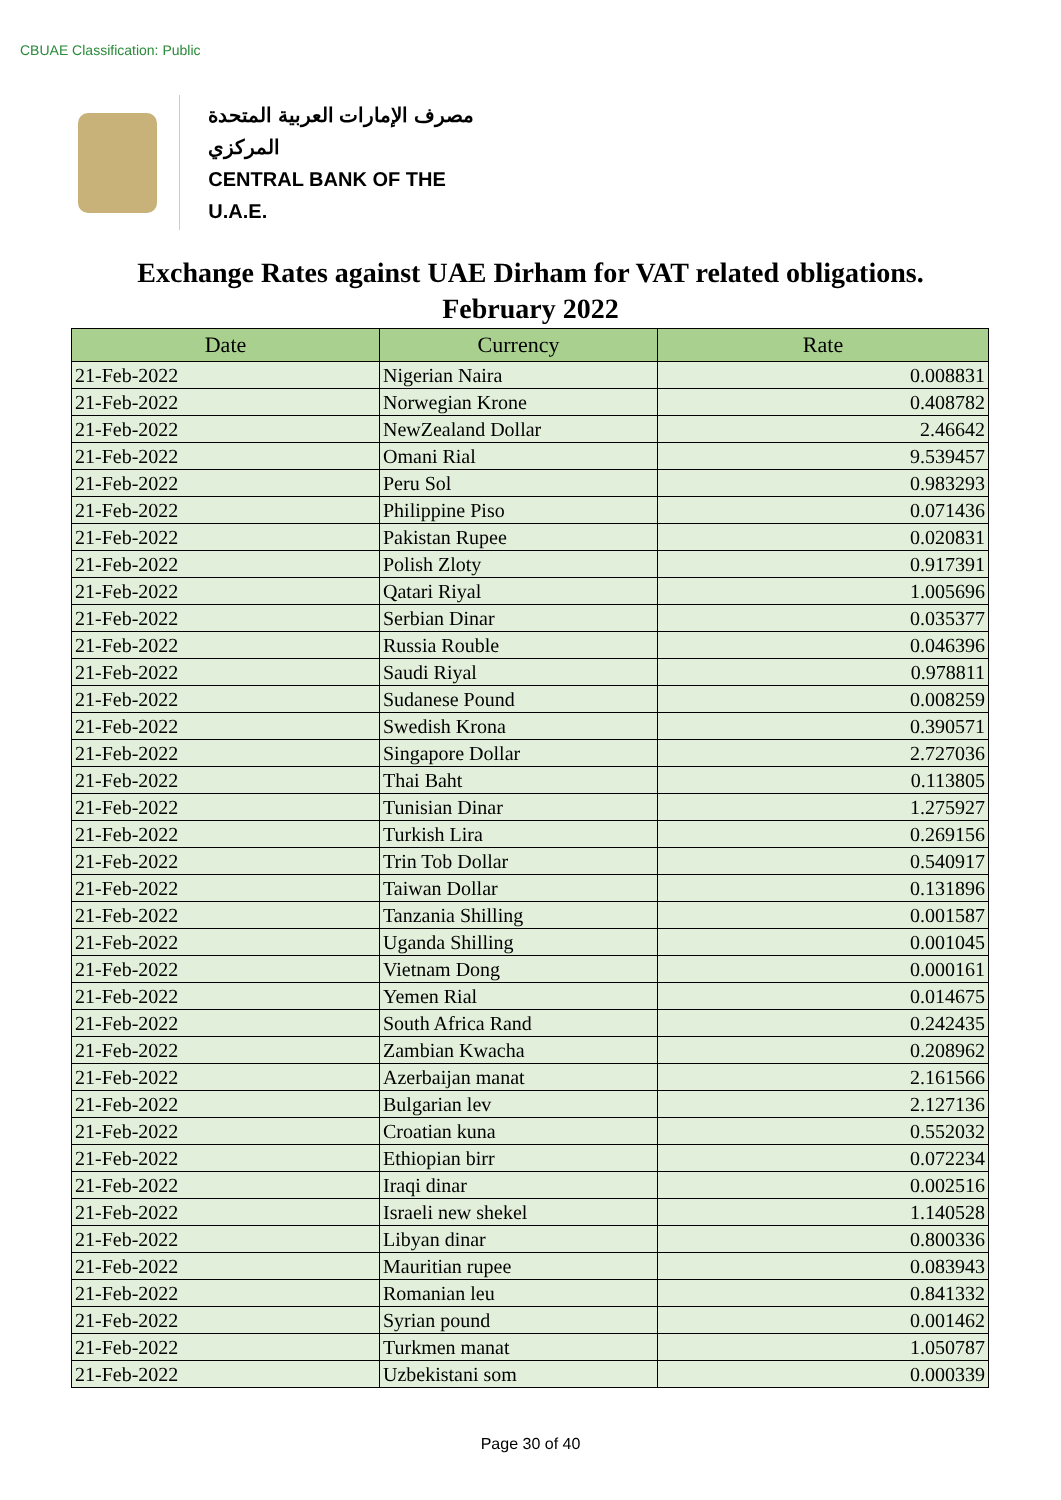CBUAE Classification: Public
مصرف الإمارات العربية المتحدة المركزي
CENTRAL BANK OF THE U.A.E.
Exchange Rates against UAE Dirham for VAT related obligations.
February 2022
| Date | Currency | Rate |
| --- | --- | --- |
| 21-Feb-2022 | Nigerian Naira | 0.008831 |
| 21-Feb-2022 | Norwegian Krone | 0.408782 |
| 21-Feb-2022 | NewZealand Dollar | 2.46642 |
| 21-Feb-2022 | Omani Rial | 9.539457 |
| 21-Feb-2022 | Peru Sol | 0.983293 |
| 21-Feb-2022 | Philippine Piso | 0.071436 |
| 21-Feb-2022 | Pakistan Rupee | 0.020831 |
| 21-Feb-2022 | Polish Zloty | 0.917391 |
| 21-Feb-2022 | Qatari Riyal | 1.005696 |
| 21-Feb-2022 | Serbian Dinar | 0.035377 |
| 21-Feb-2022 | Russia Rouble | 0.046396 |
| 21-Feb-2022 | Saudi Riyal | 0.978811 |
| 21-Feb-2022 | Sudanese Pound | 0.008259 |
| 21-Feb-2022 | Swedish Krona | 0.390571 |
| 21-Feb-2022 | Singapore Dollar | 2.727036 |
| 21-Feb-2022 | Thai Baht | 0.113805 |
| 21-Feb-2022 | Tunisian Dinar | 1.275927 |
| 21-Feb-2022 | Turkish Lira | 0.269156 |
| 21-Feb-2022 | Trin Tob Dollar | 0.540917 |
| 21-Feb-2022 | Taiwan Dollar | 0.131896 |
| 21-Feb-2022 | Tanzania Shilling | 0.001587 |
| 21-Feb-2022 | Uganda Shilling | 0.001045 |
| 21-Feb-2022 | Vietnam Dong | 0.000161 |
| 21-Feb-2022 | Yemen Rial | 0.014675 |
| 21-Feb-2022 | South Africa Rand | 0.242435 |
| 21-Feb-2022 | Zambian Kwacha | 0.208962 |
| 21-Feb-2022 | Azerbaijan manat | 2.161566 |
| 21-Feb-2022 | Bulgarian lev | 2.127136 |
| 21-Feb-2022 | Croatian kuna | 0.552032 |
| 21-Feb-2022 | Ethiopian birr | 0.072234 |
| 21-Feb-2022 | Iraqi dinar | 0.002516 |
| 21-Feb-2022 | Israeli new shekel | 1.140528 |
| 21-Feb-2022 | Libyan dinar | 0.800336 |
| 21-Feb-2022 | Mauritian rupee | 0.083943 |
| 21-Feb-2022 | Romanian leu | 0.841332 |
| 21-Feb-2022 | Syrian pound | 0.001462 |
| 21-Feb-2022 | Turkmen manat | 1.050787 |
| 21-Feb-2022 | Uzbekistani som | 0.000339 |
Page 30 of 40